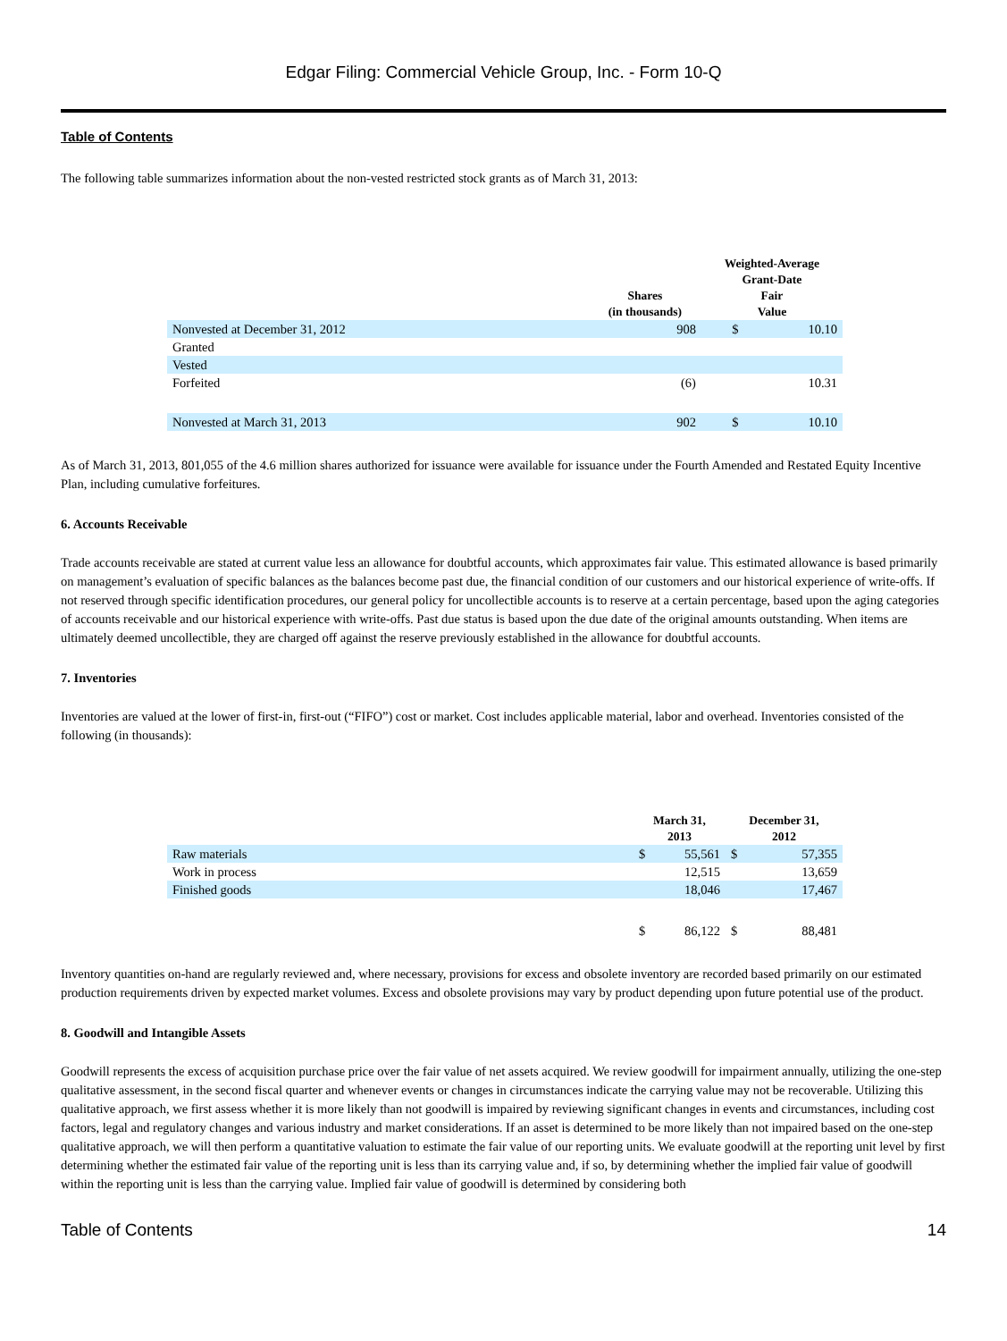Edgar Filing: Commercial Vehicle Group, Inc. - Form 10-Q
Table of Contents
The following table summarizes information about the non-vested restricted stock grants as of March 31, 2013:
| | Shares (in thousands) | Weighted-Average Grant-Date Fair Value | |
| --- | --- | --- | --- |
| Nonvested at December 31, 2012 | 908 | $ | 10.10 |
| Granted | | | |
| Vested | | | |
| Forfeited | (6) | | 10.31 |
| Nonvested at March 31, 2013 | 902 | $ | 10.10 |
As of March 31, 2013, 801,055 of the 4.6 million shares authorized for issuance were available for issuance under the Fourth Amended and Restated Equity Incentive Plan, including cumulative forfeitures.
6. Accounts Receivable
Trade accounts receivable are stated at current value less an allowance for doubtful accounts, which approximates fair value. This estimated allowance is based primarily on management’s evaluation of specific balances as the balances become past due, the financial condition of our customers and our historical experience of write-offs. If not reserved through specific identification procedures, our general policy for uncollectible accounts is to reserve at a certain percentage, based upon the aging categories of accounts receivable and our historical experience with write-offs. Past due status is based upon the due date of the original amounts outstanding. When items are ultimately deemed uncollectible, they are charged off against the reserve previously established in the allowance for doubtful accounts.
7. Inventories
Inventories are valued at the lower of first-in, first-out (“FIFO”) cost or market. Cost includes applicable material, labor and overhead. Inventories consisted of the following (in thousands):
| | March 31, 2013 | | December 31, 2012 | |
| --- | --- | --- | --- | --- |
| Raw materials | $ | 55,561 | $ | 57,355 |
| Work in process | | 12,515 | | 13,659 |
| Finished goods | | 18,046 | | 17,467 |
| | $ | 86,122 | $ | 88,481 |
Inventory quantities on-hand are regularly reviewed and, where necessary, provisions for excess and obsolete inventory are recorded based primarily on our estimated production requirements driven by expected market volumes. Excess and obsolete provisions may vary by product depending upon future potential use of the product.
8. Goodwill and Intangible Assets
Goodwill represents the excess of acquisition purchase price over the fair value of net assets acquired. We review goodwill for impairment annually, utilizing the one-step qualitative assessment, in the second fiscal quarter and whenever events or changes in circumstances indicate the carrying value may not be recoverable. Utilizing this qualitative approach, we first assess whether it is more likely than not goodwill is impaired by reviewing significant changes in events and circumstances, including cost factors, legal and regulatory changes and various industry and market considerations. If an asset is determined to be more likely than not impaired based on the one-step qualitative approach, we will then perform a quantitative valuation to estimate the fair value of our reporting units. We evaluate goodwill at the reporting unit level by first determining whether the estimated fair value of the reporting unit is less than its carrying value and, if so, by determining whether the implied fair value of goodwill within the reporting unit is less than the carrying value. Implied fair value of goodwill is determined by considering both
Table of Contents 14